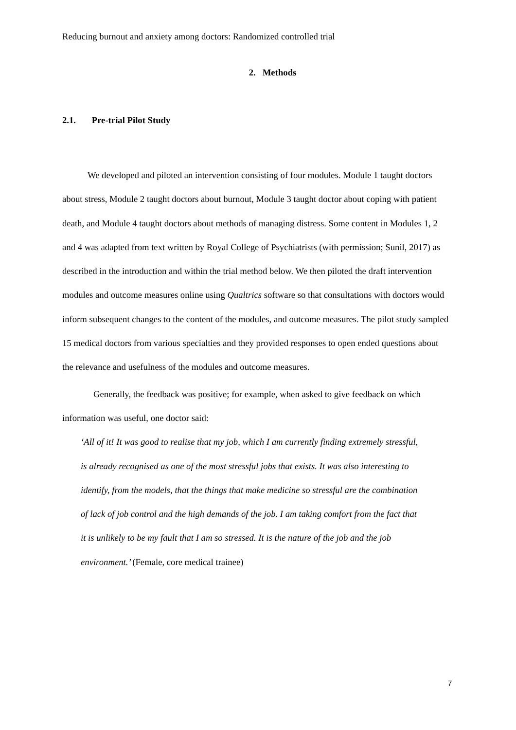Reducing burnout and anxiety among doctors: Randomized controlled trial
2. Methods
2.1. Pre-trial Pilot Study
We developed and piloted an intervention consisting of four modules. Module 1 taught doctors about stress, Module 2 taught doctors about burnout, Module 3 taught doctor about coping with patient death, and Module 4 taught doctors about methods of managing distress. Some content in Modules 1, 2 and 4 was adapted from text written by Royal College of Psychiatrists (with permission; Sunil, 2017) as described in the introduction and within the trial method below. We then piloted the draft intervention modules and outcome measures online using Qualtrics software so that consultations with doctors would inform subsequent changes to the content of the modules, and outcome measures. The pilot study sampled 15 medical doctors from various specialties and they provided responses to open ended questions about the relevance and usefulness of the modules and outcome measures.
Generally, the feedback was positive; for example, when asked to give feedback on which information was useful, one doctor said:
‘All of it! It was good to realise that my job, which I am currently finding extremely stressful, is already recognised as one of the most stressful jobs that exists. It was also interesting to identify, from the models, that the things that make medicine so stressful are the combination of lack of job control and the high demands of the job. I am taking comfort from the fact that it is unlikely to be my fault that I am so stressed. It is the nature of the job and the job environment.’ (Female, core medical trainee)
7